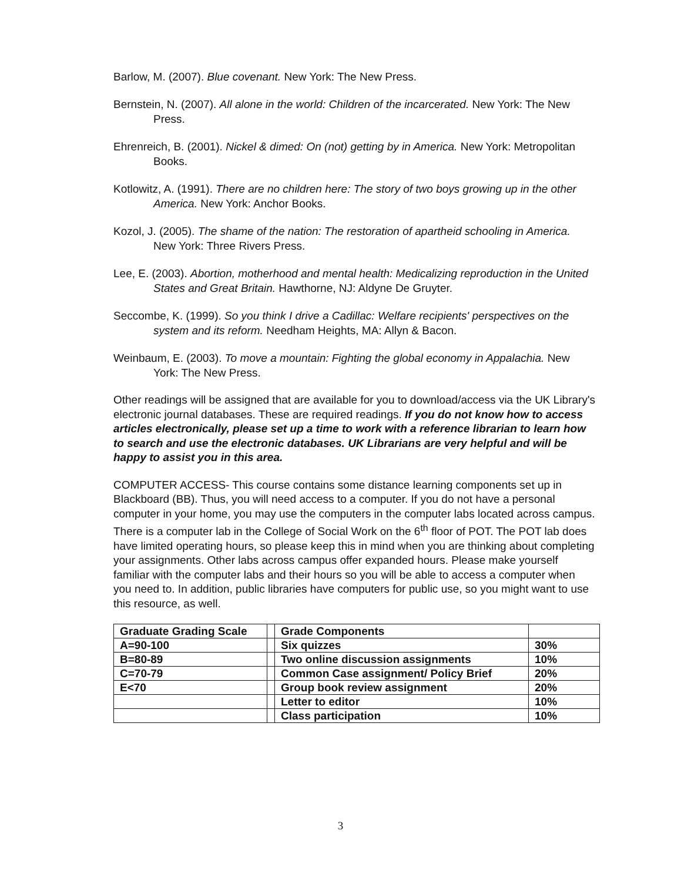Barlow, M. (2007). Blue covenant. New York: The New Press.
Bernstein, N. (2007). All alone in the world: Children of the incarcerated. New York: The New Press.
Ehrenreich, B. (2001). Nickel & dimed: On (not) getting by in America. New York: Metropolitan Books.
Kotlowitz, A. (1991). There are no children here: The story of two boys growing up in the other America. New York: Anchor Books.
Kozol, J. (2005). The shame of the nation: The restoration of apartheid schooling in America. New York: Three Rivers Press.
Lee, E. (2003). Abortion, motherhood and mental health: Medicalizing reproduction in the United States and Great Britain. Hawthorne, NJ: Aldyne De Gruyter.
Seccombe, K. (1999). So you think I drive a Cadillac: Welfare recipients' perspectives on the system and its reform. Needham Heights, MA: Allyn & Bacon.
Weinbaum, E. (2003). To move a mountain: Fighting the global economy in Appalachia. New York: The New Press.
Other readings will be assigned that are available for you to download/access via the UK Library's electronic journal databases. These are required readings. If you do not know how to access articles electronically, please set up a time to work with a reference librarian to learn how to search and use the electronic databases. UK Librarians are very helpful and will be happy to assist you in this area.
COMPUTER ACCESS- This course contains some distance learning components set up in Blackboard (BB). Thus, you will need access to a computer. If you do not have a personal computer in your home, you may use the computers in the computer labs located across campus. There is a computer lab in the College of Social Work on the 6<sup>th</sup> floor of POT. The POT lab does have limited operating hours, so please keep this in mind when you are thinking about completing your assignments. Other labs across campus offer expanded hours. Please make yourself familiar with the computer labs and their hours so you will be able to access a computer when you need to. In addition, public libraries have computers for public use, so you might want to use this resource, as well.
| Graduate Grading Scale | | Grade Components | |
| A=90-100 | | Six quizzes | 30% |
| B=80-89 | | Two online discussion assignments | 10% |
| C=70-79 | | Common Case assignment/ Policy Brief | 20% |
| E<70 | | Group book review assignment | 20% |
| | | Letter to editor | 10% |
| | | Class participation | 10% |
3